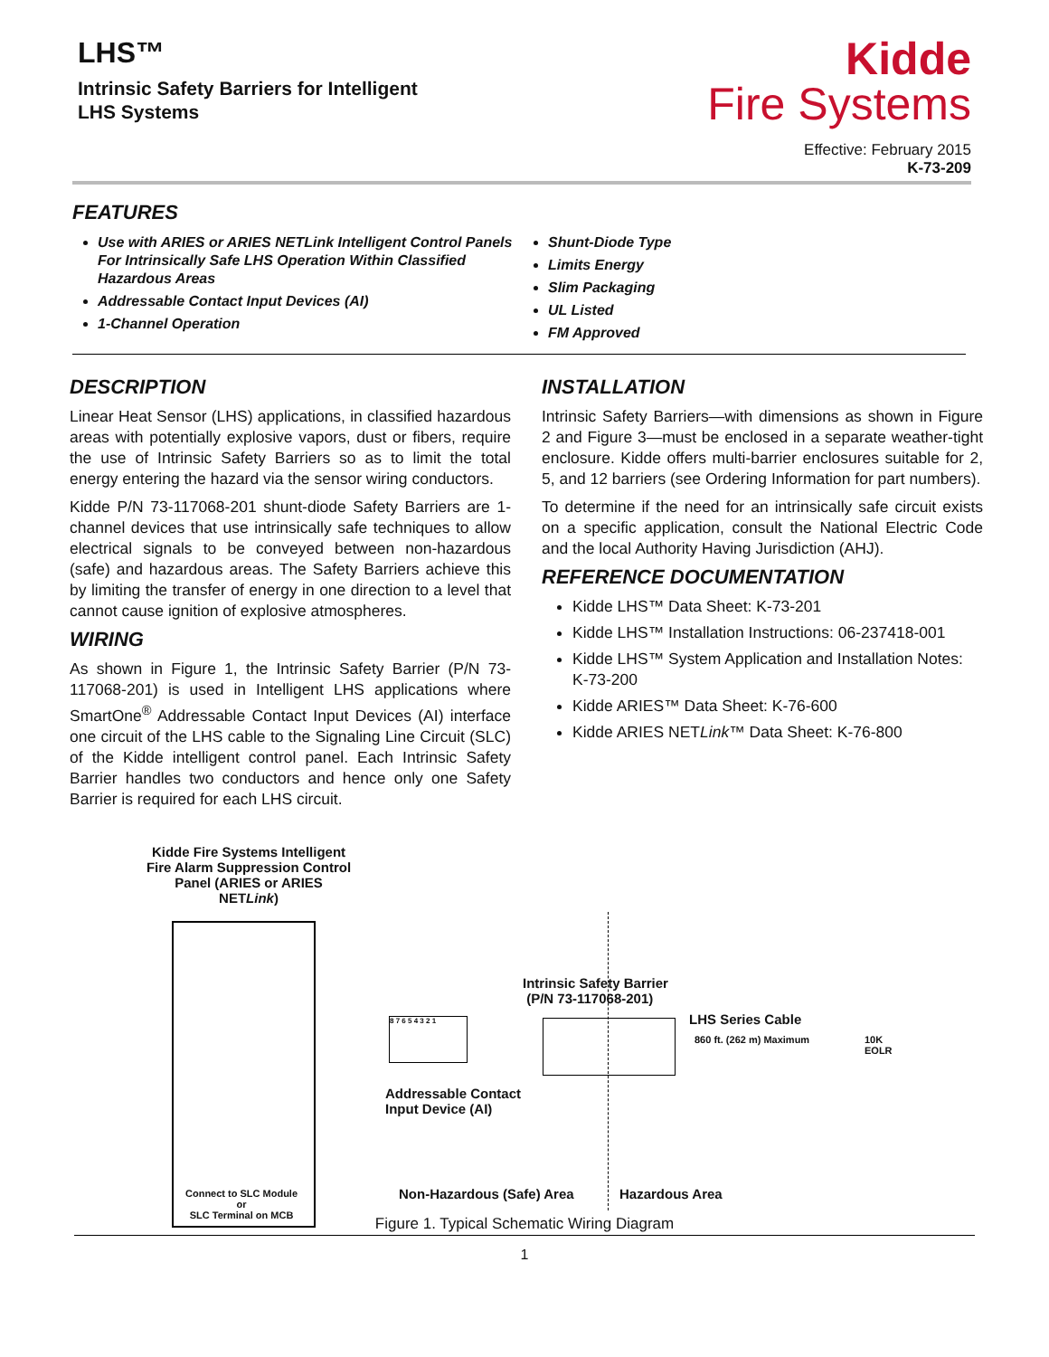LHS™
Intrinsic Safety Barriers for Intelligent
LHS Systems
Kidde
Fire Systems
Effective: February 2015
K-73-209
FEATURES
Use with ARIES or ARIES NETLink Intelligent Control Panels For Intrinsically Safe LHS Operation Within Classified Hazardous Areas
Addressable Contact Input Devices (AI)
1-Channel Operation
Shunt-Diode Type
Limits Energy
Slim Packaging
UL Listed
FM Approved
DESCRIPTION
Linear Heat Sensor (LHS) applications, in classified hazardous areas with potentially explosive vapors, dust or fibers, require the use of Intrinsic Safety Barriers so as to limit the total energy entering the hazard via the sensor wiring conductors.
Kidde P/N 73-117068-201 shunt-diode Safety Barriers are 1-channel devices that use intrinsically safe techniques to allow electrical signals to be conveyed between non-hazardous (safe) and hazardous areas. The Safety Barriers achieve this by limiting the transfer of energy in one direction to a level that cannot cause ignition of explosive atmospheres.
WIRING
As shown in Figure 1, the Intrinsic Safety Barrier (P/N 73-117068-201) is used in Intelligent LHS applications where SmartOne<sup>®</sup> Addressable Contact Input Devices (AI) interface one circuit of the LHS cable to the Signaling Line Circuit (SLC) of the Kidde intelligent control panel. Each Intrinsic Safety Barrier handles two conductors and hence only one Safety Barrier is required for each LHS circuit.
INSTALLATION
Intrinsic Safety Barriers—with dimensions as shown in Figure 2 and Figure 3—must be enclosed in a separate weather-tight enclosure. Kidde offers multi-barrier enclosures suitable for 2, 5, and 12 barriers (see Ordering Information for part numbers).
To determine if the need for an intrinsically safe circuit exists on a specific application, consult the National Electric Code and the local Authority Having Jurisdiction (AHJ).
REFERENCE DOCUMENTATION
Kidde LHS™ Data Sheet: K-73-201
Kidde LHS™ Installation Instructions: 06-237418-001
Kidde LHS™ System Application and Installation Notes: K-73-200
Kidde ARIES™ Data Sheet: K-76-600
Kidde ARIES NETLink™ Data Sheet: K-76-800
Kidde Fire Systems Intelligent Fire Alarm Suppression Control Panel (ARIES or ARIES NETLink)
Connect to SLC Module
or
SLC Terminal on MCB
8 7 6 5 4 3 2 1
Intrinsic Safety Barrier
(P/N 73-117068-201)
LHS Series Cable
860 ft. (262 m) Maximum
10K
EOLR
Addressable Contact
Input Device (AI)
Non-Hazardous (Safe) Area Hazardous Area
Figure 1. Typical Schematic Wiring Diagram
1